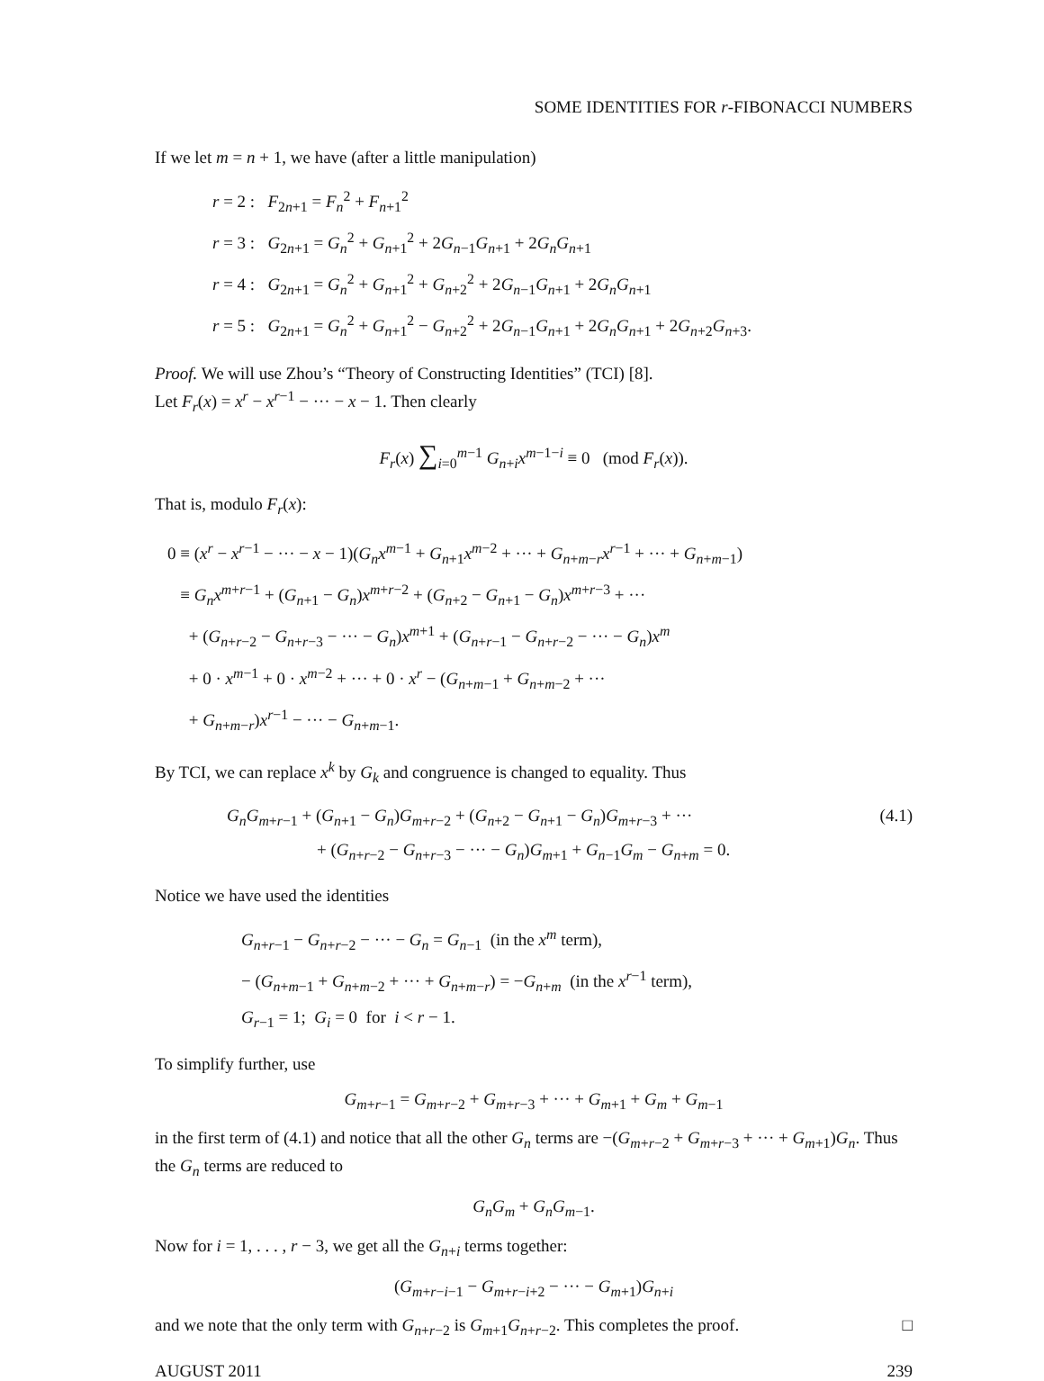SOME IDENTITIES FOR r-FIBONACCI NUMBERS
If we let m = n + 1, we have (after a little manipulation)
r = 2 : F<sub>2n+1</sub> = F<sub>n</sub><sup>2</sup> + F<sub>n+1</sub><sup>2</sup>
r = 3 : G<sub>2n+1</sub> = G<sub>n</sub><sup>2</sup> + G<sub>n+1</sub><sup>2</sup> + 2G<sub>n−1</sub>G<sub>n+1</sub> + 2G<sub>n</sub>G<sub>n+1</sub>
r = 4 : G<sub>2n+1</sub> = G<sub>n</sub><sup>2</sup> + G<sub>n+1</sub><sup>2</sup> + G<sub>n+2</sub><sup>2</sup> + 2G<sub>n−1</sub>G<sub>n+1</sub> + 2G<sub>n</sub>G<sub>n+1</sub>
r = 5 : G<sub>2n+1</sub> = G<sub>n</sub><sup>2</sup> + G<sub>n+1</sub><sup>2</sup> − G<sub>n+2</sub><sup>2</sup> + 2G<sub>n−1</sub>G<sub>n+1</sub> + 2G<sub>n</sub>G<sub>n+1</sub> + 2G<sub>n+2</sub>G<sub>n+3</sub>.
Proof. We will use Zhou’s “Theory of Constructing Identities” (TCI) [8].
Let F<sub>r</sub>(x) = x<sup>r</sup> − x<sup>r−1</sup> − ··· − x − 1. Then clearly
F<sub>r</sub>(x) ∑<sub>i=0</sub><sup>m−1</sup> G<sub>n+i</sub>x<sup>m−1−i</sup> ≡ 0 (mod F<sub>r</sub>(x)).
That is, modulo F<sub>r</sub>(x):
0 ≡ (x<sup>r</sup> − x<sup>r−1</sup> − ··· − x − 1)(G<sub>n</sub>x<sup>m−1</sup> + G<sub>n+1</sub>x<sup>m−2</sup> + ··· + G<sub>n+m−r</sub>x<sup>r−1</sup> + ··· + G<sub>n+m−1</sub>)
≡ G<sub>n</sub>x<sup>m+r−1</sup> + (G<sub>n+1</sub> − G<sub>n</sub>)x<sup>m+r−2</sup> + (G<sub>n+2</sub> − G<sub>n+1</sub> − G<sub>n</sub>)x<sup>m+r−3</sup> + ···
+ (G<sub>n+r−2</sub> − G<sub>n+r−3</sub> − ··· − G<sub>n</sub>)x<sup>m+1</sup> + (G<sub>n+r−1</sub> − G<sub>n+r−2</sub> − ··· − G<sub>n</sub>)x<sup>m</sup>
+ 0 · x<sup>m−1</sup> + 0 · x<sup>m−2</sup> + ··· + 0 · x<sup>r</sup> − (G<sub>n+m−1</sub> + G<sub>n+m−2</sub> + ···
+ G<sub>n+m−r</sub>)x<sup>r−1</sup> − ··· − G<sub>n+m−1</sub>.
By TCI, we can replace x<sup>k</sup> by G<sub>k</sub> and congruence is changed to equality. Thus
G<sub>n</sub>G<sub>m+r−1</sub> + (G<sub>n+1</sub> − G<sub>n</sub>)G<sub>m+r−2</sub> + (G<sub>n+2</sub> − G<sub>n+1</sub> − G<sub>n</sub>)G<sub>m+r−3</sub> + ··· (4.1)
+ (G<sub>n+r−2</sub> − G<sub>n+r−3</sub> − ··· − G<sub>n</sub>)G<sub>m+1</sub> + G<sub>n−1</sub>G<sub>m</sub> − G<sub>n+m</sub> = 0.
Notice we have used the identities
G<sub>n+r−1</sub> − G<sub>n+r−2</sub> − ··· − G<sub>n</sub> = G<sub>n−1</sub> (in the x<sup>m</sup> term),
− (G<sub>n+m−1</sub> + G<sub>n+m−2</sub> + ··· + G<sub>n+m−r</sub>) = −G<sub>n+m</sub> (in the x<sup>r−1</sup> term),
G<sub>r−1</sub> = 1; G<sub>i</sub> = 0 for i < r − 1.
To simplify further, use
G<sub>m+r−1</sub> = G<sub>m+r−2</sub> + G<sub>m+r−3</sub> + ··· + G<sub>m+1</sub> + G<sub>m</sub> + G<sub>m−1</sub>
in the first term of (4.1) and notice that all the other G<sub>n</sub> terms are −(G<sub>m+r−2</sub> + G<sub>m+r−3</sub> + ··· + G<sub>m+1</sub>)G<sub>n</sub>. Thus the G<sub>n</sub> terms are reduced to
G<sub>n</sub>G<sub>m</sub> + G<sub>n</sub>G<sub>m−1</sub>.
Now for i = 1, . . . , r − 3, we get all the G<sub>n+i</sub> terms together:
(G<sub>m+r−i−1</sub> − G<sub>m+r−i+2</sub> − ··· − G<sub>m+1</sub>)G<sub>n+i</sub>
and we note that the only term with G<sub>n+r−2</sub> is G<sub>m+1</sub>G<sub>n+r−2</sub>. This completes the proof. □
AUGUST 2011 239